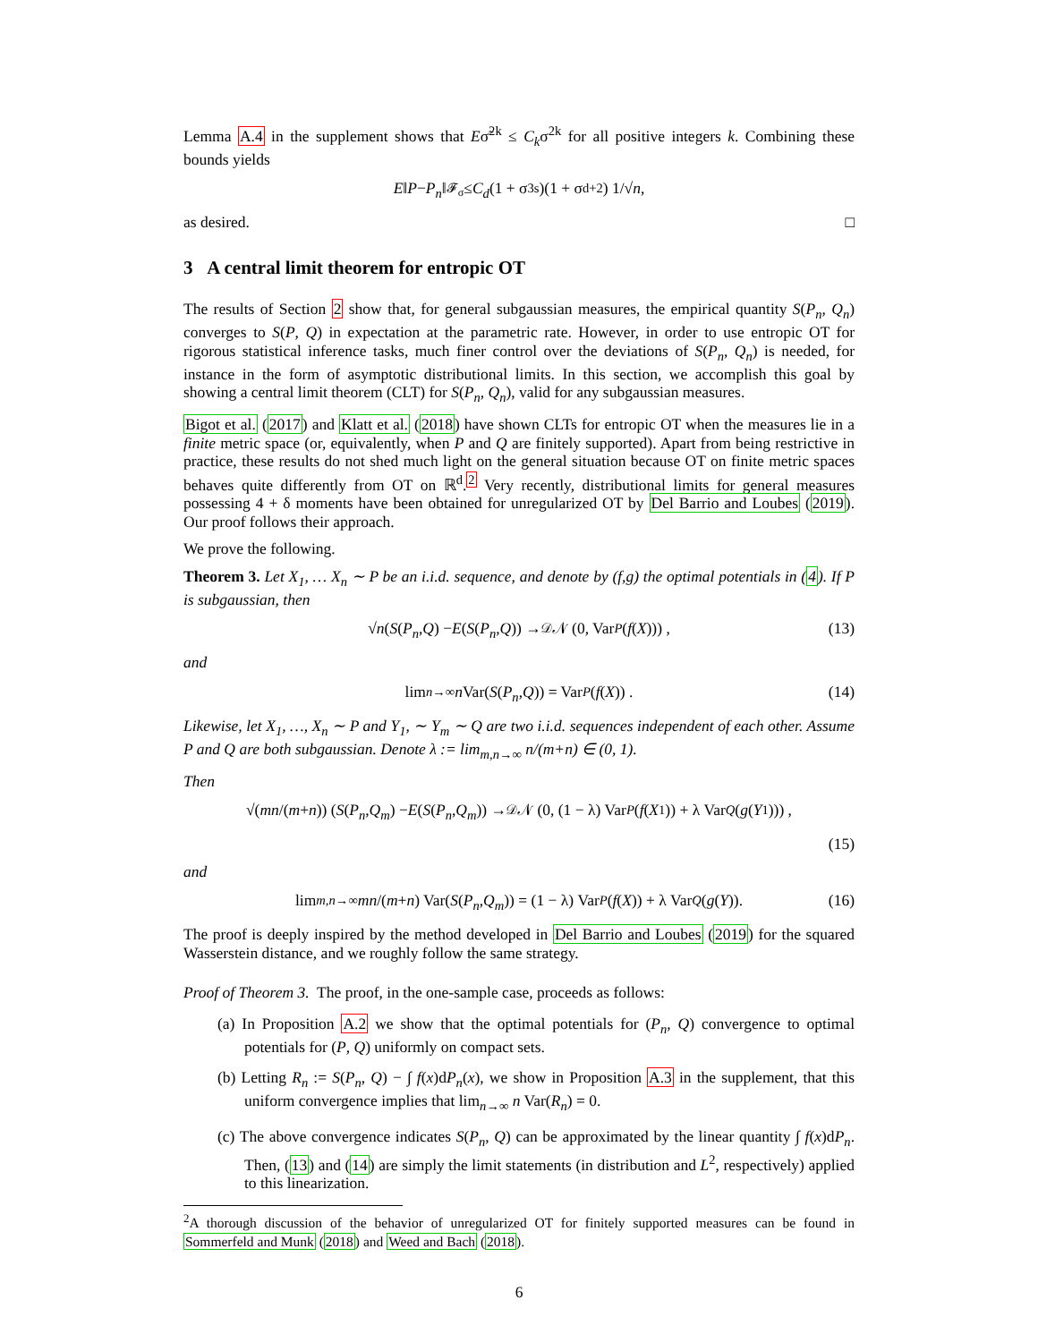Lemma A.4 in the supplement shows that Eσ̃<sup>2k</sup> ≤ C<sub>k</sub>σ<sup>2k</sup> for all positive integers k. Combining these bounds yields
E ‖ P − P<sub>n</sub> ‖<sub>𝓕<sub>σ</sub></sub> ≤ C<sub>d</sub> (1 + σ<sup>3s</sup>)(1 + σ<sup>d+2</sup>) 1/√ n ,
as desired. □
3 A central limit theorem for entropic OT
The results of Section 2 show that, for general subgaussian measures, the empirical quantity S(P<sub>n</sub>, Q<sub>n</sub>) converges to S(P, Q) in expectation at the parametric rate. However, in order to use entropic OT for rigorous statistical inference tasks, much finer control over the deviations of S(P<sub>n</sub>, Q<sub>n</sub>) is needed, for instance in the form of asymptotic distributional limits. In this section, we accomplish this goal by showing a central limit theorem (CLT) for S(P<sub>n</sub>, Q<sub>n</sub>), valid for any subgaussian measures.
Bigot et al. (2017) and Klatt et al. (2018) have shown CLTs for entropic OT when the measures lie in a finite metric space (or, equivalently, when P and Q are finitely supported). Apart from being restrictive in practice, these results do not shed much light on the general situation because OT on finite metric spaces behaves quite differently from OT on ℝ<sup>d</sup>.<sup>2</sup> Very recently, distributional limits for general measures possessing 4 + δ moments have been obtained for unregularized OT by Del Barrio and Loubes (2019). Our proof follows their approach.
We prove the following.
Theorem 3. Let X<sub>1</sub>, … X<sub>n</sub> ∼ P be an i.i.d. sequence, and denote by (f,g) the optimal potentials in (4). If P is subgaussian, then
√ n (S (P<sub>n</sub>, Q) − E (S (P<sub>n</sub>, Q)) →<sup>𝒟</sup> 𝒩 (0, Var<sub>P</sub> (f (X))) , (13)
and
lim<sub>n→∞</sub> n Var(S (P<sub>n</sub>, Q)) = Var<sub>P</sub> (f (X)) . (14)
Likewise, let X<sub>1</sub>, …, X<sub>n</sub> ∼ P and Y<sub>1</sub>, ∼ Y<sub>m</sub> ∼ Q are two i.i.d. sequences independent of each other. Assume P and Q are both subgaussian. Denote λ := lim<sub>m,n→∞</sub> n/(m+n) ∈ (0, 1).
Then
√(mn /(m + n)) (S (P<sub>n</sub>, Q<sub>m</sub>) − E (S (P<sub>n</sub>, Q<sub>m</sub>)) →<sup>𝒟</sup> 𝒩 (0, (1 − λ) Var<sub>P</sub> (f (X<sub>1</sub>)) + λ Var<sub>Q</sub> (g (Y<sub>1</sub>))) ,
(15)
and
lim<sub>m,n→∞</sub> mn /(m + n) Var(S (P<sub>n</sub>, Q<sub>m</sub>)) = (1 − λ) Var<sub>P</sub> (f (X)) + λ Var<sub>Q</sub> (g (Y)). (16)
The proof is deeply inspired by the method developed in Del Barrio and Loubes (2019) for the squared Wasserstein distance, and we roughly follow the same strategy.
Proof of Theorem 3. The proof, in the one-sample case, proceeds as follows:
(a) In Proposition A.2 we show that the optimal potentials for (P<sub>n</sub>, Q) convergence to optimal potentials for (P, Q) uniformly on compact sets.
(b) Letting R<sub>n</sub> := S(P<sub>n</sub>, Q) − ∫ f(x)dP<sub>n</sub>(x), we show in Proposition A.3 in the supplement, that this uniform convergence implies that lim<sub>n→∞</sub> n Var(R<sub>n</sub>) = 0.
(c) The above convergence indicates S(P<sub>n</sub>, Q) can be approximated by the linear quantity ∫ f(x)dP<sub>n</sub>. Then, (13) and (14) are simply the limit statements (in distribution and L<sup>2</sup>, respectively) applied to this linearization.
<sup>2</sup> A thorough discussion of the behavior of unregularized OT for finitely supported measures can be found in Sommerfeld and Munk (2018) and Weed and Bach (2018).
6